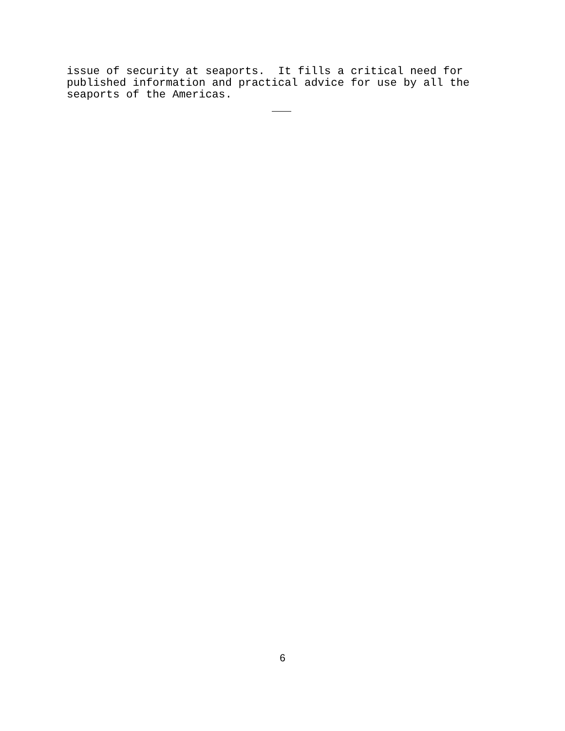issue of security at seaports. It fills a critical need for published information and practical advice for use by all the seaports of the Americas.
6